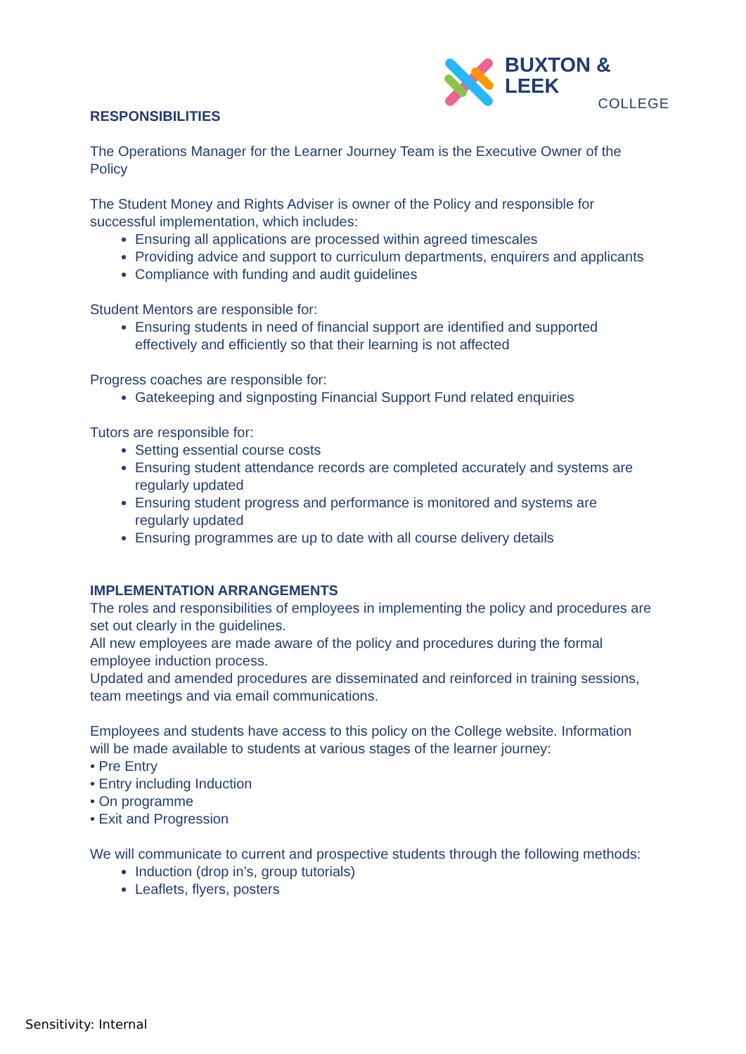BUXTON & LEEK
COLLEGE
RESPONSIBILITIES
The Operations Manager for the Learner Journey Team is the Executive Owner of the Policy
The Student Money and Rights Adviser is owner of the Policy and responsible for successful implementation, which includes:
Ensuring all applications are processed within agreed timescales
Providing advice and support to curriculum departments, enquirers and applicants
Compliance with funding and audit guidelines
Student Mentors are responsible for:
Ensuring students in need of financial support are identified and supported effectively and efficiently so that their learning is not affected
Progress coaches are responsible for:
Gatekeeping and signposting Financial Support Fund related enquiries
Tutors are responsible for:
Setting essential course costs
Ensuring student attendance records are completed accurately and systems are regularly updated
Ensuring student progress and performance is monitored and systems are regularly updated
Ensuring programmes are up to date with all course delivery details
IMPLEMENTATION ARRANGEMENTS
The roles and responsibilities of employees in implementing the policy and procedures are set out clearly in the guidelines.
All new employees are made aware of the policy and procedures during the formal employee induction process.
Updated and amended procedures are disseminated and reinforced in training sessions, team meetings and via email communications.
Employees and students have access to this policy on the College website. Information will be made available to students at various stages of the learner journey:
• Pre Entry
• Entry including Induction
• On programme
• Exit and Progression
We will communicate to current and prospective students through the following methods:
Induction (drop in’s, group tutorials)
Leaflets, flyers, posters
Sensitivity: Internal